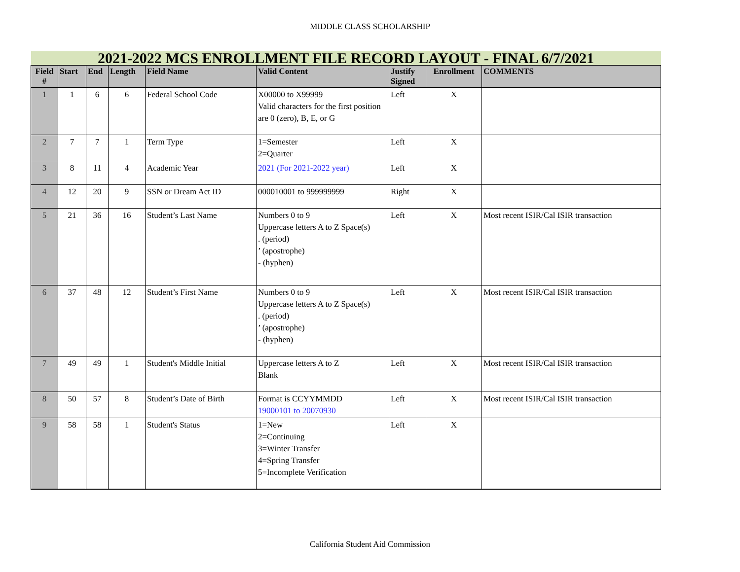MIDDLE CLASS SCHOLARSHIP
| 2021-2022 MCS ENROLLMENT FILE RECORD LAYOUT - FINAL 6/7/2021 | | | | | | | | |
| Field # | Start | End | Length | Field Name | Valid Content | Justify Signed | Enrollment | COMMENTS |
| 1 | 1 | 6 | 6 | Federal School Code | X00000 to X99999 Valid characters for the first position are 0 (zero), B, E, or G | Left | X | |
| 2 | 7 | 7 | 1 | Term Type | 1=Semester 2=Quarter | Left | X | |
| 3 | 8 | 11 | 4 | Academic Year | 2021 (For 2021-2022 year) | Left | X | |
| 4 | 12 | 20 | 9 | SSN or Dream Act ID | 000010001 to 999999999 | Right | X | |
| 5 | 21 | 36 | 16 | Student’s Last Name | Numbers 0 to 9 Uppercase letters A to Z Space(s) . (period) ’ (apostrophe) - (hyphen) | Left | X | Most recent ISIR/Cal ISIR transaction |
| 6 | 37 | 48 | 12 | Student’s First Name | Numbers 0 to 9 Uppercase letters A to Z Space(s) . (period) ’ (apostrophe) - (hyphen) | Left | X | Most recent ISIR/Cal ISIR transaction |
| 7 | 49 | 49 | 1 | Student's Middle Initial | Uppercase letters A to Z Blank | Left | X | Most recent ISIR/Cal ISIR transaction |
| 8 | 50 | 57 | 8 | Student’s Date of Birth | Format is CCYYMMDD 19000101 to 20070930 | Left | X | Most recent ISIR/Cal ISIR transaction |
| 9 | 58 | 58 | 1 | Student's Status | 1=New 2=Continuing 3=Winter Transfer 4=Spring Transfer 5=Incomplete Verification | Left | X | |
California Student Aid Commission